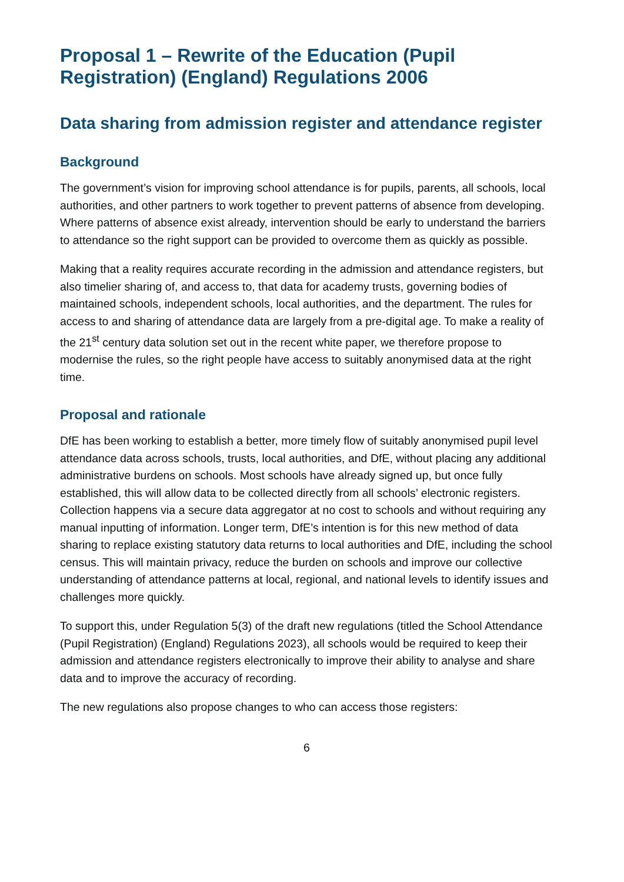Proposal 1 – Rewrite of the Education (Pupil Registration) (England) Regulations 2006
Data sharing from admission register and attendance register
Background
The government’s vision for improving school attendance is for pupils, parents, all schools, local authorities, and other partners to work together to prevent patterns of absence from developing. Where patterns of absence exist already, intervention should be early to understand the barriers to attendance so the right support can be provided to overcome them as quickly as possible.
Making that a reality requires accurate recording in the admission and attendance registers, but also timelier sharing of, and access to, that data for academy trusts, governing bodies of maintained schools, independent schools, local authorities, and the department. The rules for access to and sharing of attendance data are largely from a pre-digital age. To make a reality of the 21<sup>st</sup> century data solution set out in the recent white paper, we therefore propose to modernise the rules, so the right people have access to suitably anonymised data at the right time.
Proposal and rationale
DfE has been working to establish a better, more timely flow of suitably anonymised pupil level attendance data across schools, trusts, local authorities, and DfE, without placing any additional administrative burdens on schools. Most schools have already signed up, but once fully established, this will allow data to be collected directly from all schools’ electronic registers. Collection happens via a secure data aggregator at no cost to schools and without requiring any manual inputting of information. Longer term, DfE’s intention is for this new method of data sharing to replace existing statutory data returns to local authorities and DfE, including the school census. This will maintain privacy, reduce the burden on schools and improve our collective understanding of attendance patterns at local, regional, and national levels to identify issues and challenges more quickly.
To support this, under Regulation 5(3) of the draft new regulations (titled the School Attendance (Pupil Registration) (England) Regulations 2023), all schools would be required to keep their admission and attendance registers electronically to improve their ability to analyse and share data and to improve the accuracy of recording.
The new regulations also propose changes to who can access those registers:
6